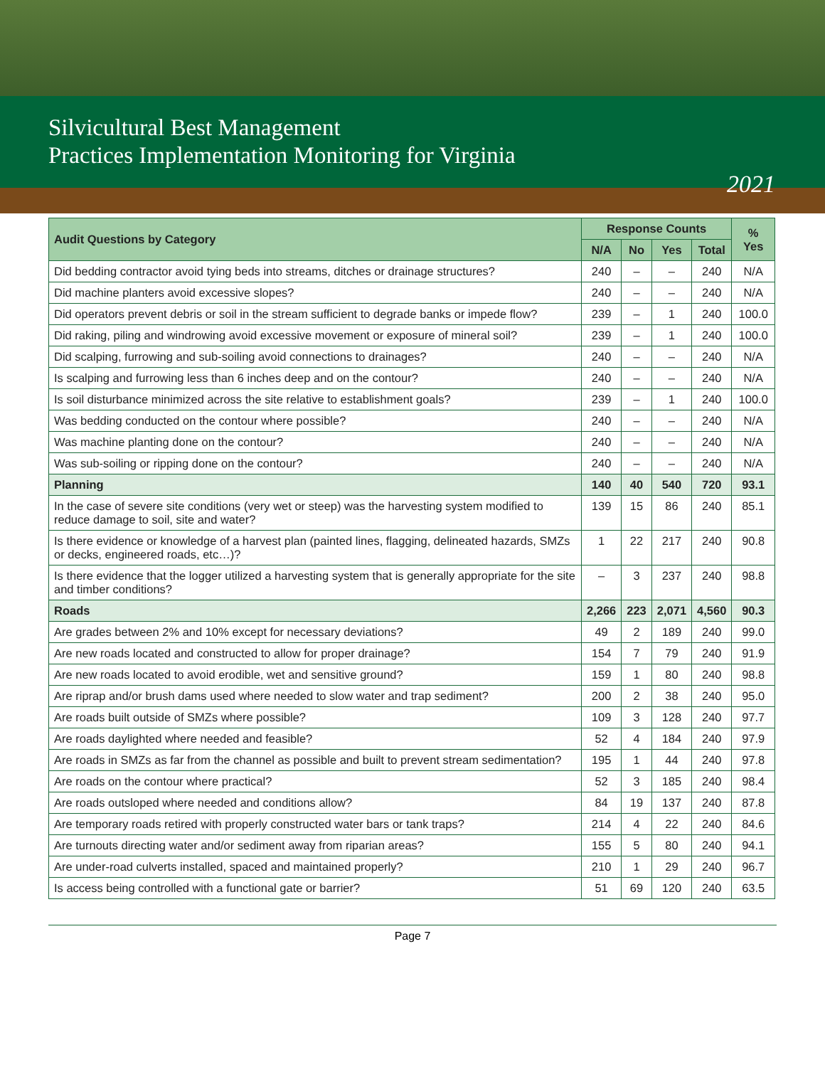Silvicultural Best Management
Practices Implementation Monitoring for Virginia
2021
| Audit Questions by Category | Response Counts | | | | % Yes |
| --- | --- | --- | --- | --- | --- |
| | N/A | No | Yes | Total | |
| Did bedding contractor avoid tying beds into streams, ditches or drainage structures? | 240 | – | – | 240 | N/A |
| Did machine planters avoid excessive slopes? | 240 | – | – | 240 | N/A |
| Did operators prevent debris or soil in the stream sufficient to degrade banks or impede flow? | 239 | – | 1 | 240 | 100.0 |
| Did raking, piling and windrowing avoid excessive movement or exposure of mineral soil? | 239 | – | 1 | 240 | 100.0 |
| Did scalping, furrowing and sub-soiling avoid connections to drainages? | 240 | – | – | 240 | N/A |
| Is scalping and furrowing less than 6 inches deep and on the contour? | 240 | – | – | 240 | N/A |
| Is soil disturbance minimized across the site relative to establishment goals? | 239 | – | 1 | 240 | 100.0 |
| Was bedding conducted on the contour where possible? | 240 | – | – | 240 | N/A |
| Was machine planting done on the contour? | 240 | – | – | 240 | N/A |
| Was sub-soiling or ripping done on the contour? | 240 | – | – | 240 | N/A |
| Planning | 140 | 40 | 540 | 720 | 93.1 |
| In the case of severe site conditions (very wet or steep) was the harvesting system modified to reduce damage to soil, site and water? | 139 | 15 | 86 | 240 | 85.1 |
| Is there evidence or knowledge of a harvest plan (painted lines, flagging, delineated hazards, SMZs or decks, engineered roads, etc…)? | 1 | 22 | 217 | 240 | 90.8 |
| Is there evidence that the logger utilized a harvesting system that is generally appropriate for the site and timber conditions? | – | 3 | 237 | 240 | 98.8 |
| Roads | 2,266 | 223 | 2,071 | 4,560 | 90.3 |
| Are grades between 2% and 10% except for necessary deviations? | 49 | 2 | 189 | 240 | 99.0 |
| Are new roads located and constructed to allow for proper drainage? | 154 | 7 | 79 | 240 | 91.9 |
| Are new roads located to avoid erodible, wet and sensitive ground? | 159 | 1 | 80 | 240 | 98.8 |
| Are riprap and/or brush dams used where needed to slow water and trap sediment? | 200 | 2 | 38 | 240 | 95.0 |
| Are roads built outside of SMZs where possible? | 109 | 3 | 128 | 240 | 97.7 |
| Are roads daylighted where needed and feasible? | 52 | 4 | 184 | 240 | 97.9 |
| Are roads in SMZs as far from the channel as possible and built to prevent stream sedimentation? | 195 | 1 | 44 | 240 | 97.8 |
| Are roads on the contour where practical? | 52 | 3 | 185 | 240 | 98.4 |
| Are roads outsloped where needed and conditions allow? | 84 | 19 | 137 | 240 | 87.8 |
| Are temporary roads retired with properly constructed water bars or tank traps? | 214 | 4 | 22 | 240 | 84.6 |
| Are turnouts directing water and/or sediment away from riparian areas? | 155 | 5 | 80 | 240 | 94.1 |
| Are under-road culverts installed, spaced and maintained properly? | 210 | 1 | 29 | 240 | 96.7 |
| Is access being controlled with a functional gate or barrier? | 51 | 69 | 120 | 240 | 63.5 |
Page 7